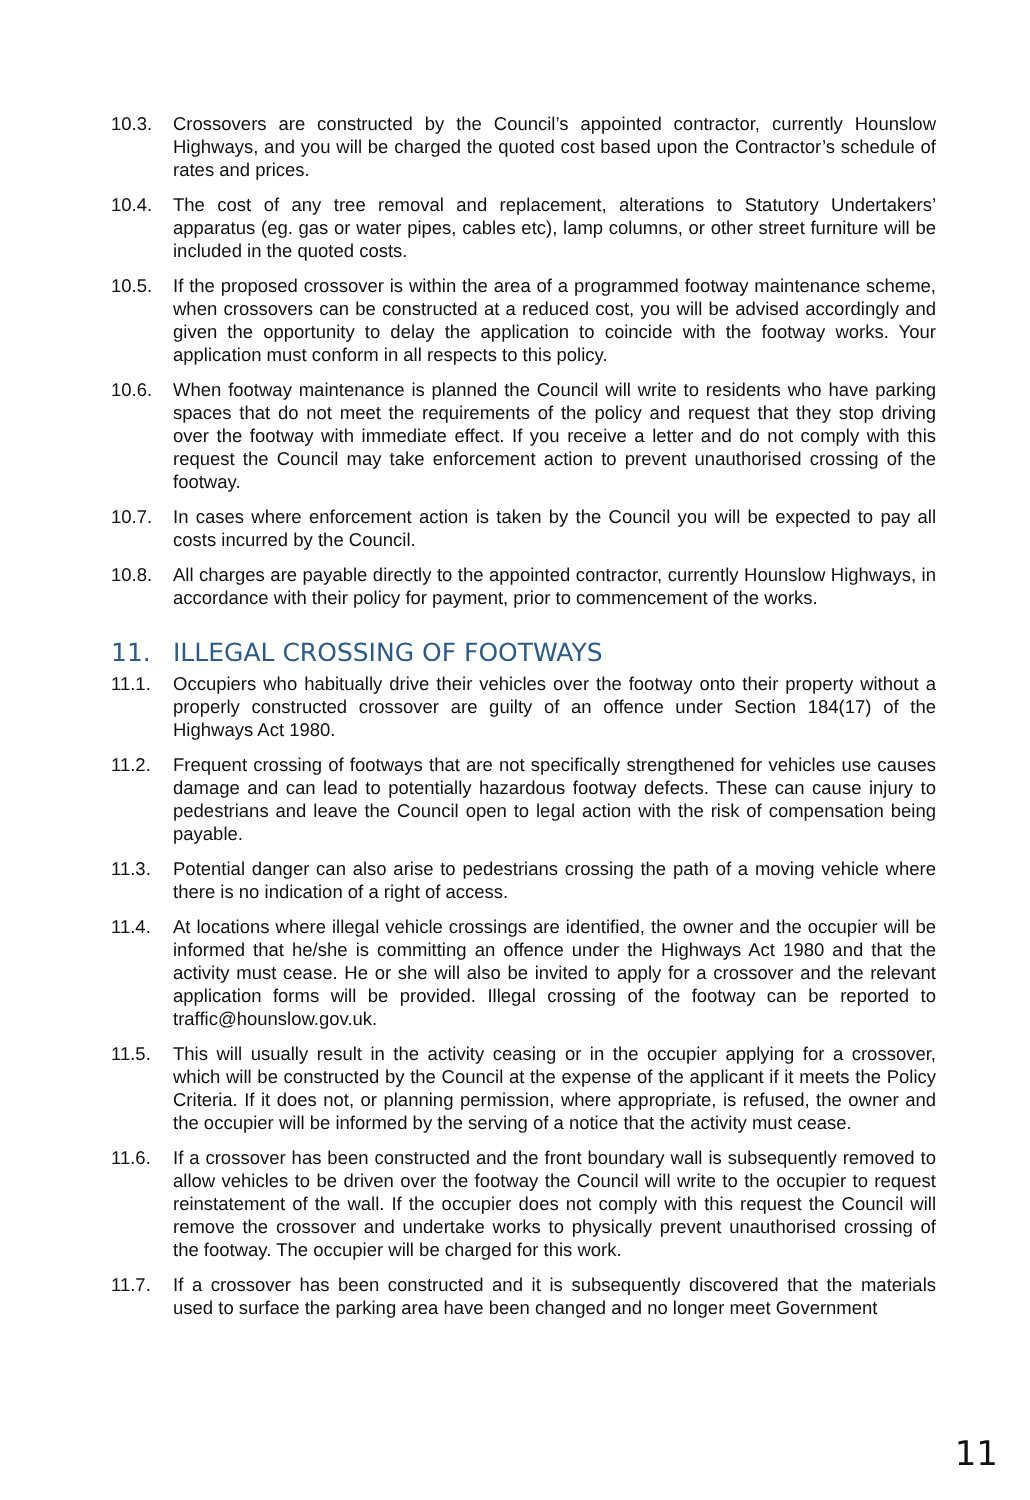10.3. Crossovers are constructed by the Council’s appointed contractor, currently Hounslow Highways, and you will be charged the quoted cost based upon the Contractor’s schedule of rates and prices.
10.4. The cost of any tree removal and replacement, alterations to Statutory Undertakers’ apparatus (eg. gas or water pipes, cables etc), lamp columns, or other street furniture will be included in the quoted costs.
10.5. If the proposed crossover is within the area of a programmed footway maintenance scheme, when crossovers can be constructed at a reduced cost, you will be advised accordingly and given the opportunity to delay the application to coincide with the footway works. Your application must conform in all respects to this policy.
10.6. When footway maintenance is planned the Council will write to residents who have parking spaces that do not meet the requirements of the policy and request that they stop driving over the footway with immediate effect. If you receive a letter and do not comply with this request the Council may take enforcement action to prevent unauthorised crossing of the footway.
10.7. In cases where enforcement action is taken by the Council you will be expected to pay all costs incurred by the Council.
10.8. All charges are payable directly to the appointed contractor, currently Hounslow Highways, in accordance with their policy for payment, prior to commencement of the works.
11. ILLEGAL CROSSING OF FOOTWAYS
11.1. Occupiers who habitually drive their vehicles over the footway onto their property without a properly constructed crossover are guilty of an offence under Section 184(17) of the Highways Act 1980.
11.2. Frequent crossing of footways that are not specifically strengthened for vehicles use causes damage and can lead to potentially hazardous footway defects. These can cause injury to pedestrians and leave the Council open to legal action with the risk of compensation being payable.
11.3. Potential danger can also arise to pedestrians crossing the path of a moving vehicle where there is no indication of a right of access.
11.4. At locations where illegal vehicle crossings are identified, the owner and the occupier will be informed that he/she is committing an offence under the Highways Act 1980 and that the activity must cease. He or she will also be invited to apply for a crossover and the relevant application forms will be provided. Illegal crossing of the footway can be reported to traffic@hounslow.gov.uk.
11.5. This will usually result in the activity ceasing or in the occupier applying for a crossover, which will be constructed by the Council at the expense of the applicant if it meets the Policy Criteria. If it does not, or planning permission, where appropriate, is refused, the owner and the occupier will be informed by the serving of a notice that the activity must cease.
11.6. If a crossover has been constructed and the front boundary wall is subsequently removed to allow vehicles to be driven over the footway the Council will write to the occupier to request reinstatement of the wall. If the occupier does not comply with this request the Council will remove the crossover and undertake works to physically prevent unauthorised crossing of the footway. The occupier will be charged for this work.
11.7. If a crossover has been constructed and it is subsequently discovered that the materials used to surface the parking area have been changed and no longer meet Government
11